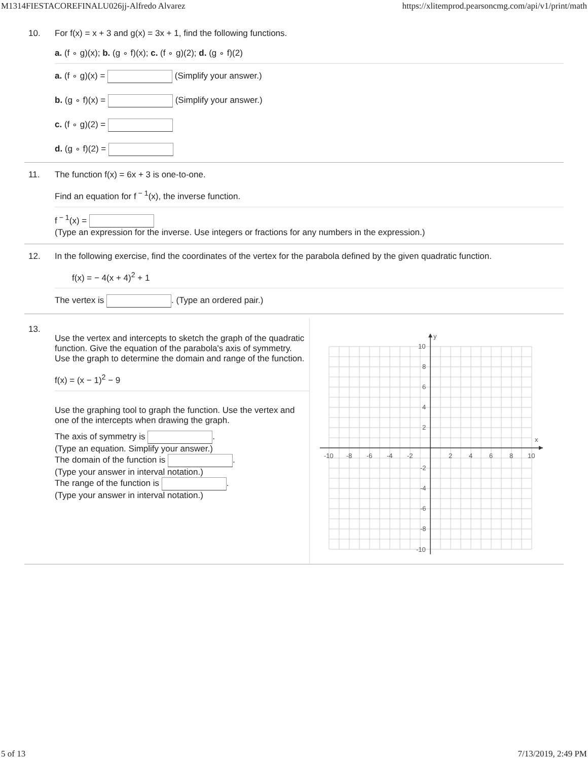M1314FIESTACOREFINALU026jj-Alfredo Alvarez https://xlitemprod.pearsoncmg.com/api/v1/print/math
10. For f(x) = x + 3 and g(x) = 3x + 1, find the following functions.
a. (f ∘ g)(x); b. (g ∘ f)(x); c. (f ∘ g)(2); d. (g ∘ f)(2)
a. (f ∘ g)(x) = (Simplify your answer.)
b. (g ∘ f)(x) = (Simplify your answer.)
c. (f ∘ g)(2) =
d. (g ∘ f)(2) =
11. The function f(x) = 6x + 3 is one-to-one.
Find an equation for f<sup>− 1</sup>(x), the inverse function.
f<sup>− 1</sup>(x) =
(Type an expression for the inverse. Use integers or fractions for any numbers in the expression.)
12. In the following exercise, find the coordinates of the vertex for the parabola defined by the given quadratic function.
f(x) = − 4(x + 4)<sup>2</sup> + 1
The vertex is . (Type an ordered pair.)
13.
Use the vertex and intercepts to sketch the graph of the quadratic function. Give the equation of the parabola's axis of symmetry. Use the graph to determine the domain and range of the function.
f(x) = (x − 1)<sup>2</sup> − 9
Use the graphing tool to graph the function. Use the vertex and one of the intercepts when drawing the graph.
The axis of symmetry is .
(Type an equation. Simplify your answer.)
The domain of the function is .
(Type your answer in interval notation.)
The range of the function is .
(Type your answer in interval notation.)
y
x
10
8
6
4
2
-2
-4
-6
-8
-10
-10
-8
-6
-4
-2
2
4
6
8
10
5 of 13 7/13/2019, 2:49 PM